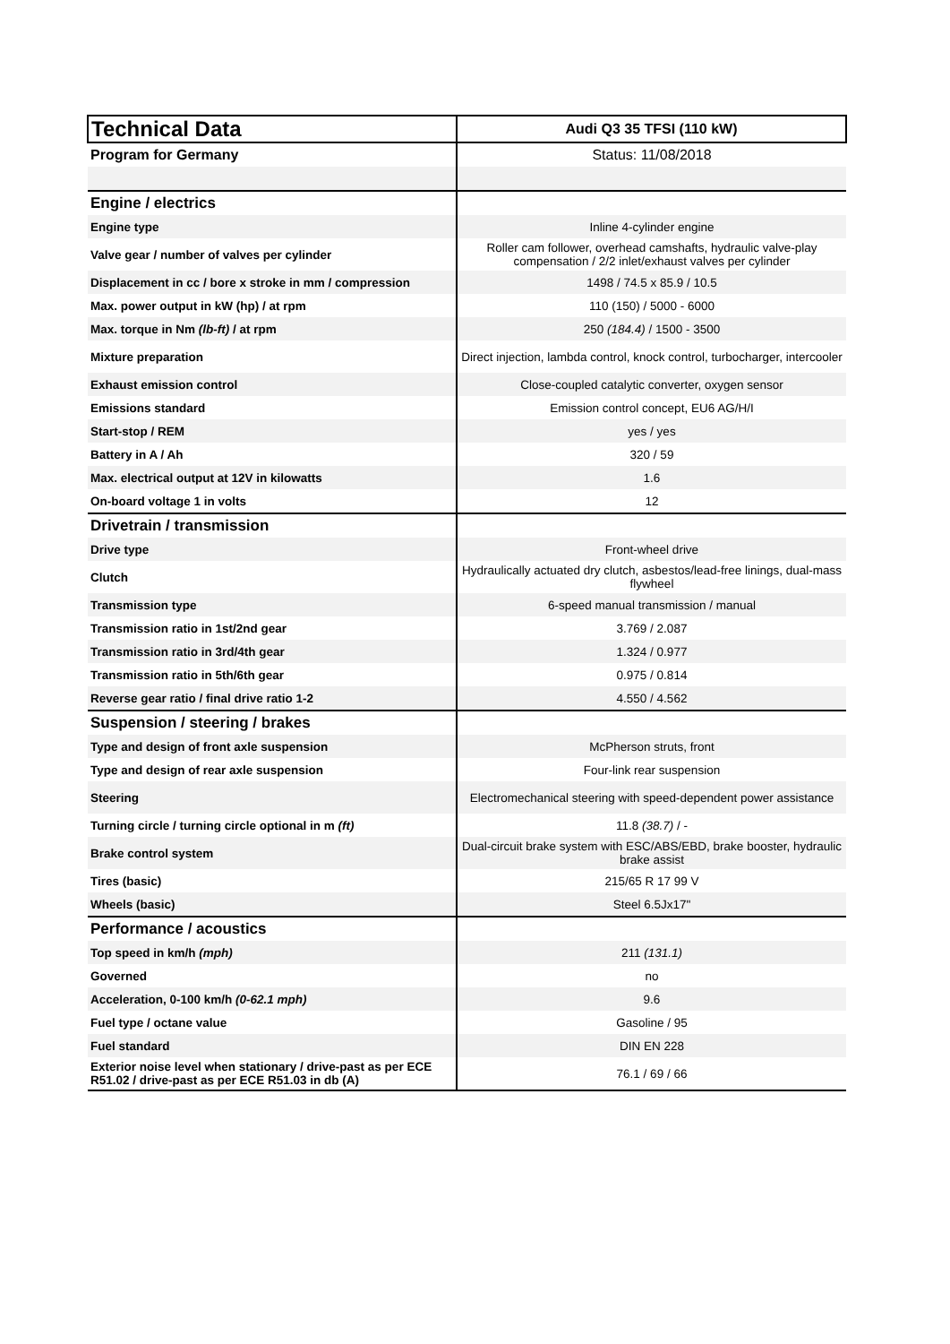| Technical Data | Audi Q3 35 TFSI (110 kW) |
| Program for Germany | Status: 11/08/2018 |
| Engine / electrics | |
| Engine type | Inline 4-cylinder engine |
| Valve gear / number of valves per cylinder | Roller cam follower, overhead camshafts, hydraulic valve-play compensation / 2/2 inlet/exhaust valves per cylinder |
| Displacement in cc / bore x stroke in mm / compression | 1498 / 74.5 x 85.9 / 10.5 |
| Max. power output in kW (hp) / at rpm | 110 (150) / 5000 - 6000 |
| Max. torque in Nm (lb-ft) / at rpm | 250 (184.4) / 1500 - 3500 |
| Mixture preparation | Direct injection, lambda control, knock control, turbocharger, intercooler |
| Exhaust emission control | Close-coupled catalytic converter, oxygen sensor |
| Emissions standard | Emission control concept, EU6 AG/H/I |
| Start-stop / REM | yes / yes |
| Battery in A / Ah | 320 / 59 |
| Max. electrical output at 12V in kilowatts | 1.6 |
| On-board voltage 1 in volts | 12 |
| Drivetrain / transmission | |
| Drive type | Front-wheel drive |
| Clutch | Hydraulically actuated dry clutch, asbestos/lead-free linings, dual-mass flywheel |
| Transmission type | 6-speed manual transmission / manual |
| Transmission ratio in 1st/2nd gear | 3.769 / 2.087 |
| Transmission ratio in 3rd/4th gear | 1.324 / 0.977 |
| Transmission ratio in 5th/6th gear | 0.975 / 0.814 |
| Reverse gear ratio / final drive ratio 1-2 | 4.550 / 4.562 |
| Suspension / steering / brakes | |
| Type and design of front axle suspension | McPherson struts, front |
| Type and design of rear axle suspension | Four-link rear suspension |
| Steering | Electromechanical steering with speed-dependent power assistance |
| Turning circle / turning circle optional in m (ft) | 11.8 (38.7) / - |
| Brake control system | Dual-circuit brake system with ESC/ABS/EBD, brake booster, hydraulic brake assist |
| Tires (basic) | 215/65 R 17 99 V |
| Wheels (basic) | Steel 6.5Jx17" |
| Performance / acoustics | |
| Top speed in km/h (mph) | 211 (131.1) |
| Governed | no |
| Acceleration, 0-100 km/h (0-62.1 mph) | 9.6 |
| Fuel type / octane value | Gasoline / 95 |
| Fuel standard | DIN EN 228 |
| Exterior noise level when stationary / drive-past as per ECE R51.02 / drive-past as per ECE R51.03 in db (A) | 76.1 / 69 / 66 |